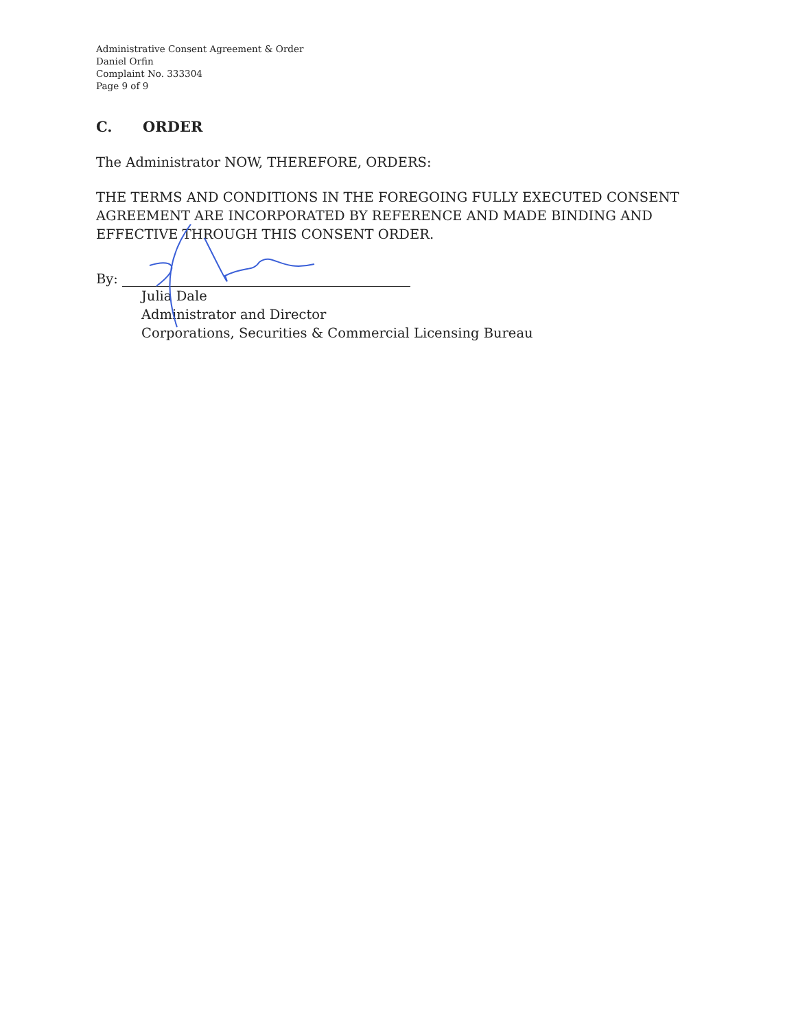Administrative Consent Agreement & Order
Daniel Orfin
Complaint No. 333304
Page 9 of 9
C. ORDER
The Administrator NOW, THEREFORE, ORDERS:
THE TERMS AND CONDITIONS IN THE FOREGOING FULLY EXECUTED CONSENT AGREEMENT ARE INCORPORATED BY REFERENCE AND MADE BINDING AND EFFECTIVE THROUGH THIS CONSENT ORDER.
By:
Julia Dale
Administrator and Director
Corporations, Securities & Commercial Licensing Bureau